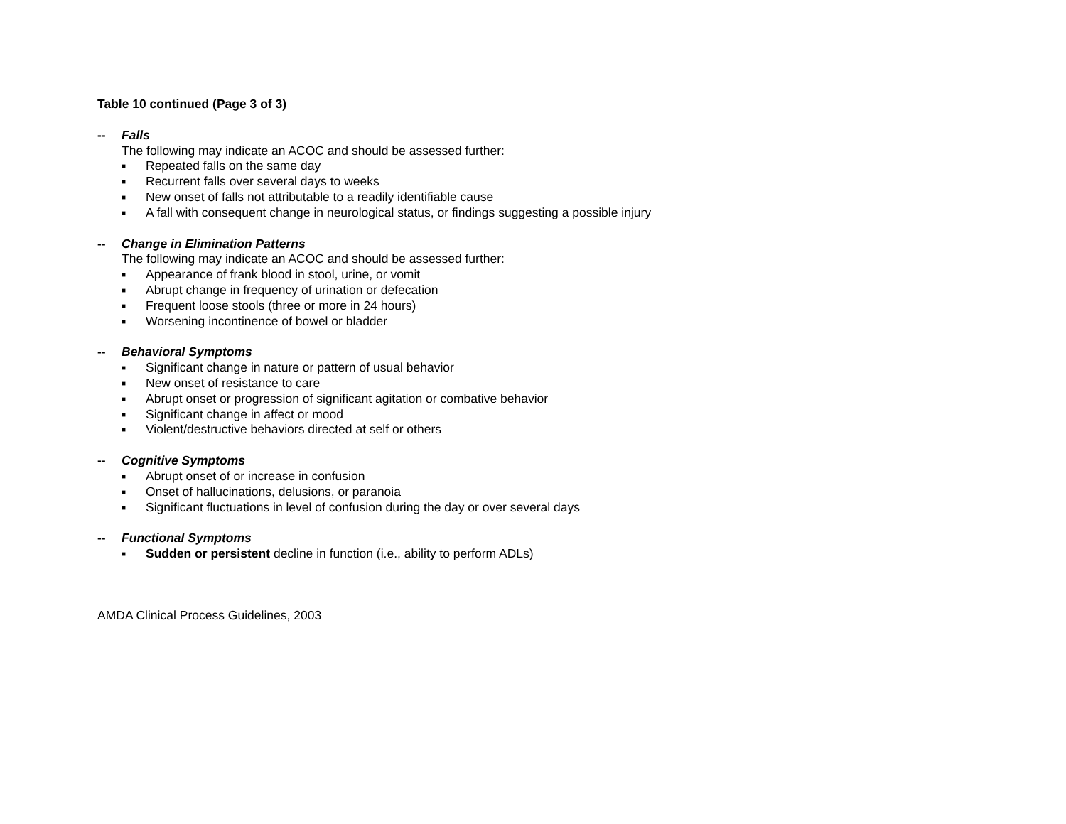Table 10 continued (Page 3 of 3)
-- Falls
The following may indicate an ACOC and should be assessed further:
■ Repeated falls on the same day
■ Recurrent falls over several days to weeks
■ New onset of falls not attributable to a readily identifiable cause
■ A fall with consequent change in neurological status, or findings suggesting a possible injury
-- Change in Elimination Patterns
The following may indicate an ACOC and should be assessed further:
■ Appearance of frank blood in stool, urine, or vomit
■ Abrupt change in frequency of urination or defecation
■ Frequent loose stools (three or more in 24 hours)
■ Worsening incontinence of bowel or bladder
-- Behavioral Symptoms
■ Significant change in nature or pattern of usual behavior
■ New onset of resistance to care
■ Abrupt onset or progression of significant agitation or combative behavior
■ Significant change in affect or mood
■ Violent/destructive behaviors directed at self or others
-- Cognitive Symptoms
■ Abrupt onset of or increase in confusion
■ Onset of hallucinations, delusions, or paranoia
■ Significant fluctuations in level of confusion during the day or over several days
-- Functional Symptoms
■ Sudden or persistent decline in function (i.e., ability to perform ADLs)
AMDA Clinical Process Guidelines, 2003